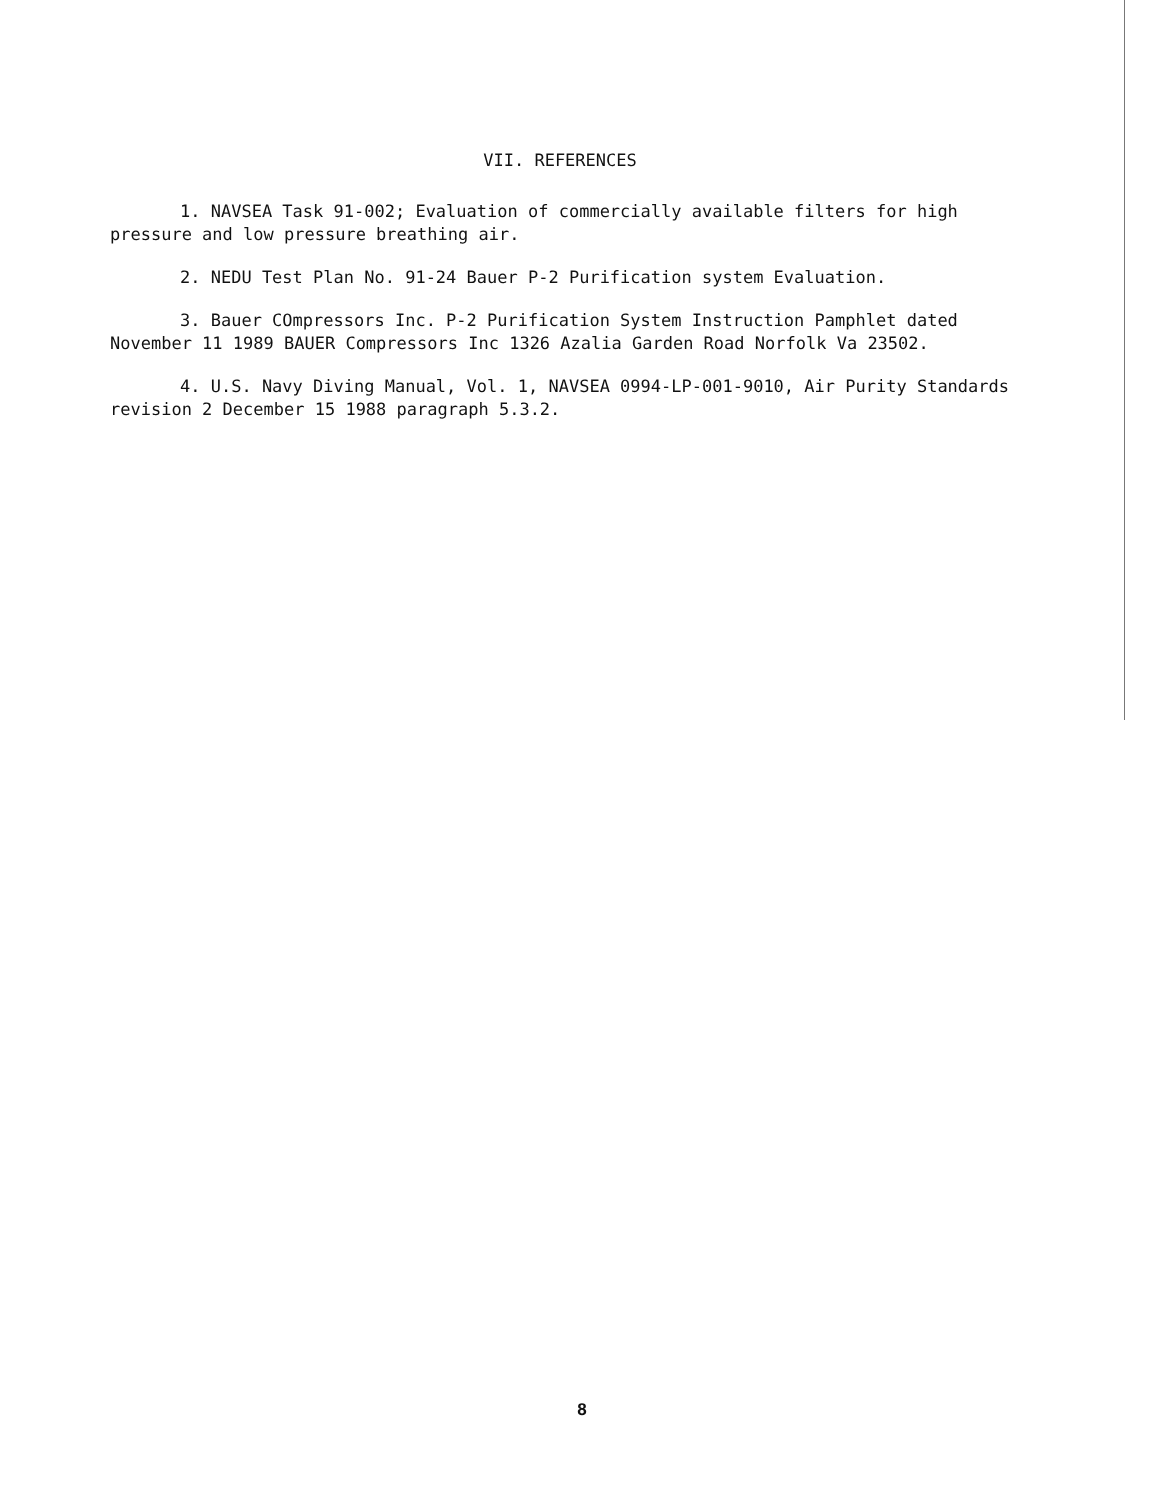VII. REFERENCES
1. NAVSEA Task 91-002; Evaluation of commercially available filters for high pressure and low pressure breathing air.
2. NEDU Test Plan No. 91-24 Bauer P-2 Purification system Evaluation.
3. Bauer COmpressors Inc. P-2 Purification System Instruction Pamphlet dated November 11 1989 BAUER Compressors Inc 1326 Azalia Garden Road Norfolk Va 23502.
4. U.S. Navy Diving Manual, Vol. 1, NAVSEA 0994-LP-001-9010, Air Purity Standards revision 2 December 15 1988 paragraph 5.3.2.
8